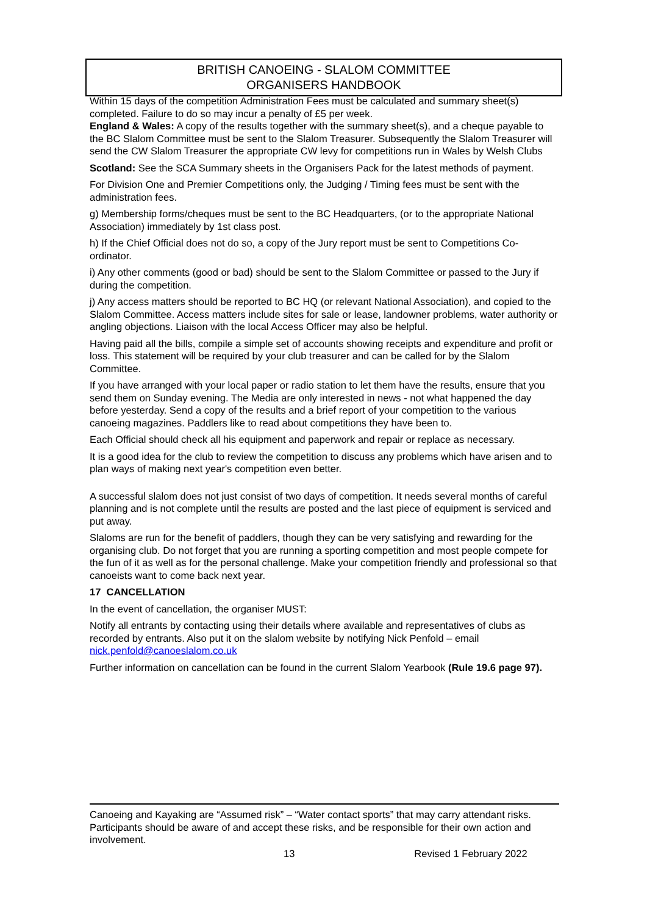BRITISH CANOEING - SLALOM COMMITTEE
ORGANISERS HANDBOOK
Within 15 days of the competition Administration Fees must be calculated and summary sheet(s) completed. Failure to do so may incur a penalty of £5 per week.
England & Wales: A copy of the results together with the summary sheet(s), and a cheque payable to the BC Slalom Committee must be sent to the Slalom Treasurer. Subsequently the Slalom Treasurer will send the CW Slalom Treasurer the appropriate CW levy for competitions run in Wales by Welsh Clubs
Scotland: See the SCA Summary sheets in the Organisers Pack for the latest methods of payment.
For Division One and Premier Competitions only, the Judging / Timing fees must be sent with the administration fees.
g) Membership forms/cheques must be sent to the BC Headquarters, (or to the appropriate National Association) immediately by 1st class post.
h) If the Chief Official does not do so, a copy of the Jury report must be sent to Competitions Co-ordinator.
i) Any other comments (good or bad) should be sent to the Slalom Committee or passed to the Jury if during the competition.
j) Any access matters should be reported to BC HQ (or relevant National Association), and copied to the Slalom Committee. Access matters include sites for sale or lease, landowner problems, water authority or angling objections. Liaison with the local Access Officer may also be helpful.
Having paid all the bills, compile a simple set of accounts showing receipts and expenditure and profit or loss. This statement will be required by your club treasurer and can be called for by the Slalom Committee.
If you have arranged with your local paper or radio station to let them have the results, ensure that you send them on Sunday evening. The Media are only interested in news - not what happened the day before yesterday. Send a copy of the results and a brief report of your competition to the various canoeing magazines. Paddlers like to read about competitions they have been to.
Each Official should check all his equipment and paperwork and repair or replace as necessary.
It is a good idea for the club to review the competition to discuss any problems which have arisen and to plan ways of making next year's competition even better.
A successful slalom does not just consist of two days of competition. It needs several months of careful planning and is not complete until the results are posted and the last piece of equipment is serviced and put away.
Slaloms are run for the benefit of paddlers, though they can be very satisfying and rewarding for the organising club. Do not forget that you are running a sporting competition and most people compete for the fun of it as well as for the personal challenge. Make your competition friendly and professional so that canoeists want to come back next year.
17 CANCELLATION
In the event of cancellation, the organiser MUST:
Notify all entrants by contacting using their details where available and representatives of clubs as recorded by entrants. Also put it on the slalom website by notifying Nick Penfold – email nick.penfold@canoeslalom.co.uk
Further information on cancellation can be found in the current Slalom Yearbook (Rule 19.6 page 97).
Canoeing and Kayaking are “Assumed risk” – “Water contact sports” that may carry attendant risks. Participants should be aware of and accept these risks, and be responsible for their own action and involvement.
13 Revised 1 February 2022